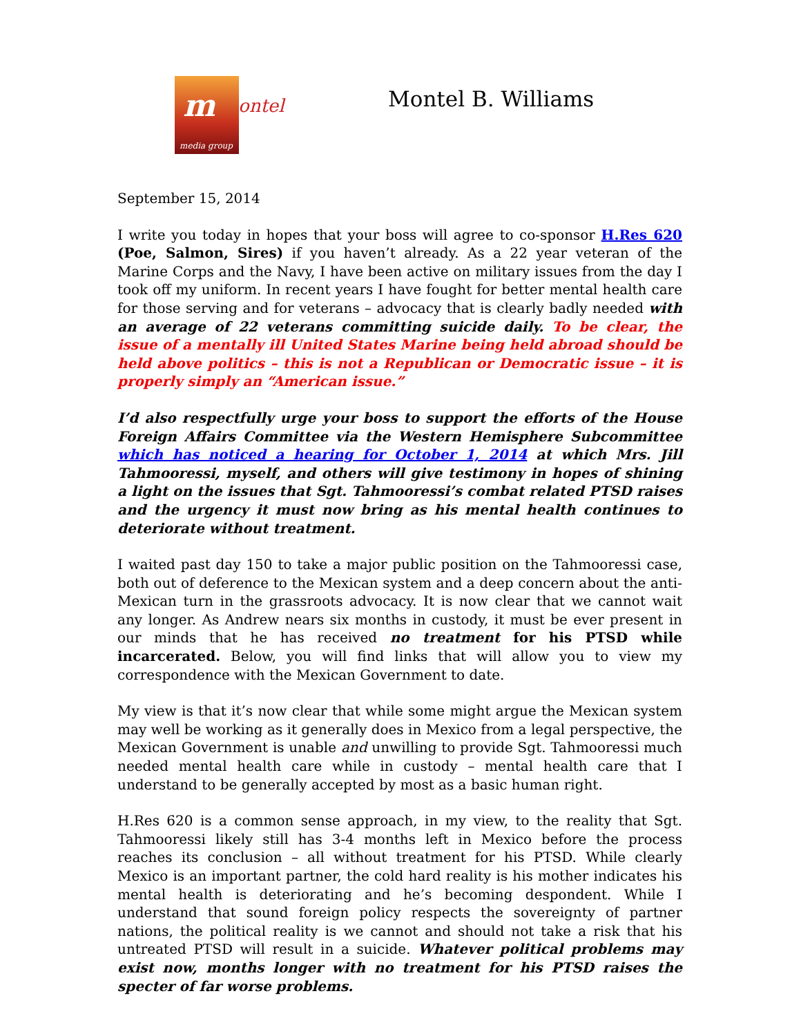m ontel
media group
Montel B. Williams
September 15, 2014
I write you today in hopes that your boss will agree to co-sponsor H.Res 620 (Poe, Salmon, Sires) if you haven’t already. As a 22 year veteran of the Marine Corps and the Navy, I have been active on military issues from the day I took off my uniform. In recent years I have fought for better mental health care for those serving and for veterans – advocacy that is clearly badly needed with an average of 22 veterans committing suicide daily. To be clear, the issue of a mentally ill United States Marine being held abroad should be held above politics – this is not a Republican or Democratic issue – it is properly simply an “American issue.”
I’d also respectfully urge your boss to support the efforts of the House Foreign Affairs Committee via the Western Hemisphere Subcommittee which has noticed a hearing for October 1, 2014 at which Mrs. Jill Tahmooressi, myself, and others will give testimony in hopes of shining a light on the issues that Sgt. Tahmooressi’s combat related PTSD raises and the urgency it must now bring as his mental health continues to deteriorate without treatment.
I waited past day 150 to take a major public position on the Tahmooressi case, both out of deference to the Mexican system and a deep concern about the anti-Mexican turn in the grassroots advocacy. It is now clear that we cannot wait any longer. As Andrew nears six months in custody, it must be ever present in our minds that he has received no treatment for his PTSD while incarcerated. Below, you will find links that will allow you to view my correspondence with the Mexican Government to date.
My view is that it’s now clear that while some might argue the Mexican system may well be working as it generally does in Mexico from a legal perspective, the Mexican Government is unable and unwilling to provide Sgt. Tahmooressi much needed mental health care while in custody – mental health care that I understand to be generally accepted by most as a basic human right.
H.Res 620 is a common sense approach, in my view, to the reality that Sgt. Tahmooressi likely still has 3-4 months left in Mexico before the process reaches its conclusion – all without treatment for his PTSD. While clearly Mexico is an important partner, the cold hard reality is his mother indicates his mental health is deteriorating and he’s becoming despondent. While I understand that sound foreign policy respects the sovereignty of partner nations, the political reality is we cannot and should not take a risk that his untreated PTSD will result in a suicide. Whatever political problems may exist now, months longer with no treatment for his PTSD raises the specter of far worse problems.